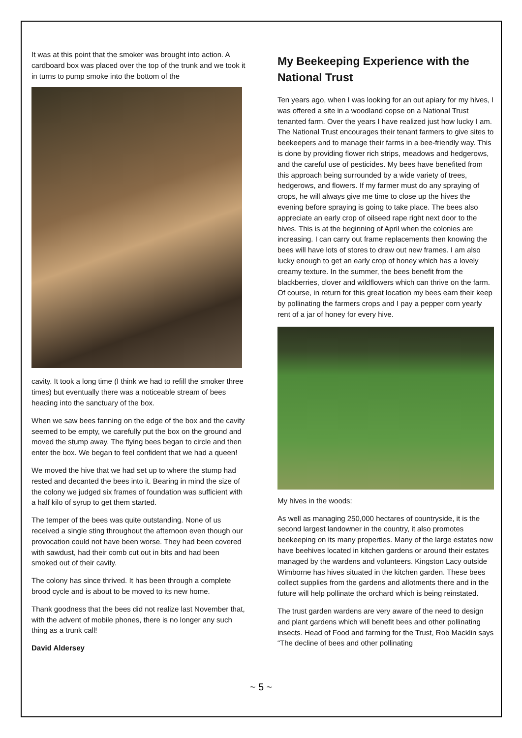It was at this point that the smoker was brought into action. A cardboard box was placed over the top of the trunk and we took it in turns to pump smoke into the bottom of the
cavity. It took a long time (I think we had to refill the smoker three times) but eventually there was a noticeable stream of bees heading into the sanctuary of the box.
When we saw bees fanning on the edge of the box and the cavity seemed to be empty, we carefully put the box on the ground and moved the stump away. The flying bees began to circle and then enter the box. We began to feel confident that we had a queen!
We moved the hive that we had set up to where the stump had rested and decanted the bees into it. Bearing in mind the size of the colony we judged six frames of foundation was sufficient with a half kilo of syrup to get them started.
The temper of the bees was quite outstanding. None of us received a single sting throughout the afternoon even though our provocation could not have been worse. They had been covered with sawdust, had their comb cut out in bits and had been smoked out of their cavity.
The colony has since thrived. It has been through a complete brood cycle and is about to be moved to its new home.
Thank goodness that the bees did not realize last November that, with the advent of mobile phones, there is no longer any such thing as a trunk call!
David Aldersey
My Beekeeping Experience with the National Trust
Ten years ago, when I was looking for an out apiary for my hives, I was offered a site in a woodland copse on a National Trust tenanted farm. Over the years I have realized just how lucky I am. The National Trust encourages their tenant farmers to give sites to beekeepers and to manage their farms in a bee-friendly way. This is done by providing flower rich strips, meadows and hedgerows, and the careful use of pesticides. My bees have benefited from this approach being surrounded by a wide variety of trees, hedgerows, and flowers. If my farmer must do any spraying of crops, he will always give me time to close up the hives the evening before spraying is going to take place. The bees also appreciate an early crop of oilseed rape right next door to the hives. This is at the beginning of April when the colonies are increasing. I can carry out frame replacements then knowing the bees will have lots of stores to draw out new frames. I am also lucky enough to get an early crop of honey which has a lovely creamy texture. In the summer, the bees benefit from the blackberries, clover and wildflowers which can thrive on the farm. Of course, in return for this great location my bees earn their keep by pollinating the farmers crops and I pay a pepper corn yearly rent of a jar of honey for every hive.
My hives in the woods:
As well as managing 250,000 hectares of countryside, it is the second largest landowner in the country, it also promotes beekeeping on its many properties. Many of the large estates now have beehives located in kitchen gardens or around their estates managed by the wardens and volunteers. Kingston Lacy outside Wimborne has hives situated in the kitchen garden. These bees collect supplies from the gardens and allotments there and in the future will help pollinate the orchard which is being reinstated.
The trust garden wardens are very aware of the need to design and plant gardens which will benefit bees and other pollinating insects. Head of Food and farming for the Trust, Rob Macklin says “The decline of bees and other pollinating
~ 5 ~